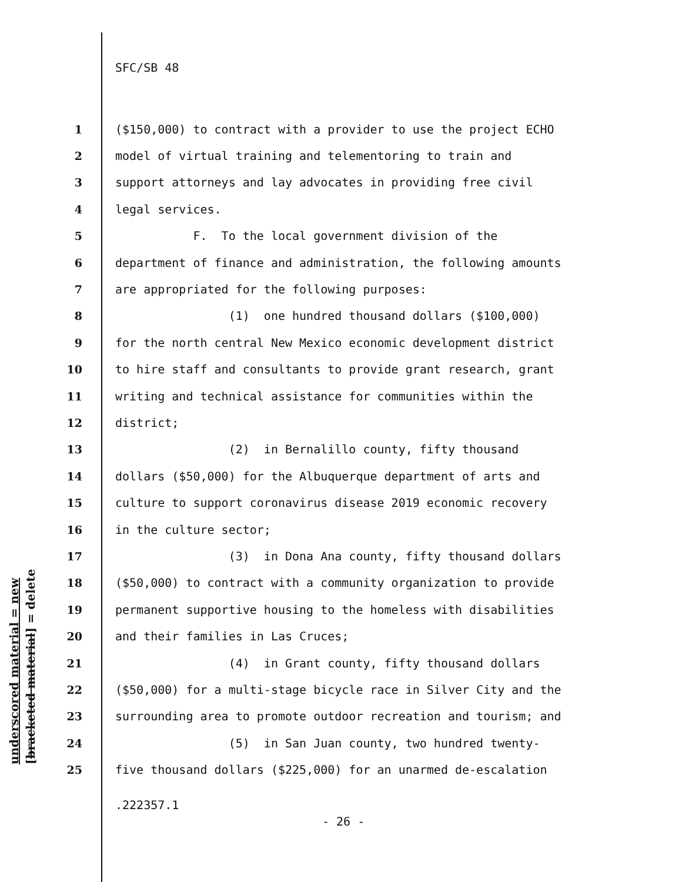SFC/SB 48
1 ($150,000) to contract with a provider to use the project ECHO
2 model of virtual training and telementoring to train and
3 support attorneys and lay advocates in providing free civil
4 legal services.
5 F. To the local government division of the
6 department of finance and administration, the following amounts
7 are appropriated for the following purposes:
8 (1) one hundred thousand dollars ($100,000)
9 for the north central New Mexico economic development district
10 to hire staff and consultants to provide grant research, grant
11 writing and technical assistance for communities within the
12 district;
13 (2) in Bernalillo county, fifty thousand
14 dollars ($50,000) for the Albuquerque department of arts and
15 culture to support coronavirus disease 2019 economic recovery
16 in the culture sector;
17 (3) in Dona Ana county, fifty thousand dollars
18 ($50,000) to contract with a community organization to provide
19 permanent supportive housing to the homeless with disabilities
20 and their families in Las Cruces;
21 (4) in Grant county, fifty thousand dollars
22 ($50,000) for a multi-stage bicycle race in Silver City and the
23 surrounding area to promote outdoor recreation and tourism; and
24 (5) in San Juan county, two hundred twenty-
25 five thousand dollars ($225,000) for an unarmed de-escalation
underscored material = new
[bracketed material] = delete
.222357.1
- 26 -